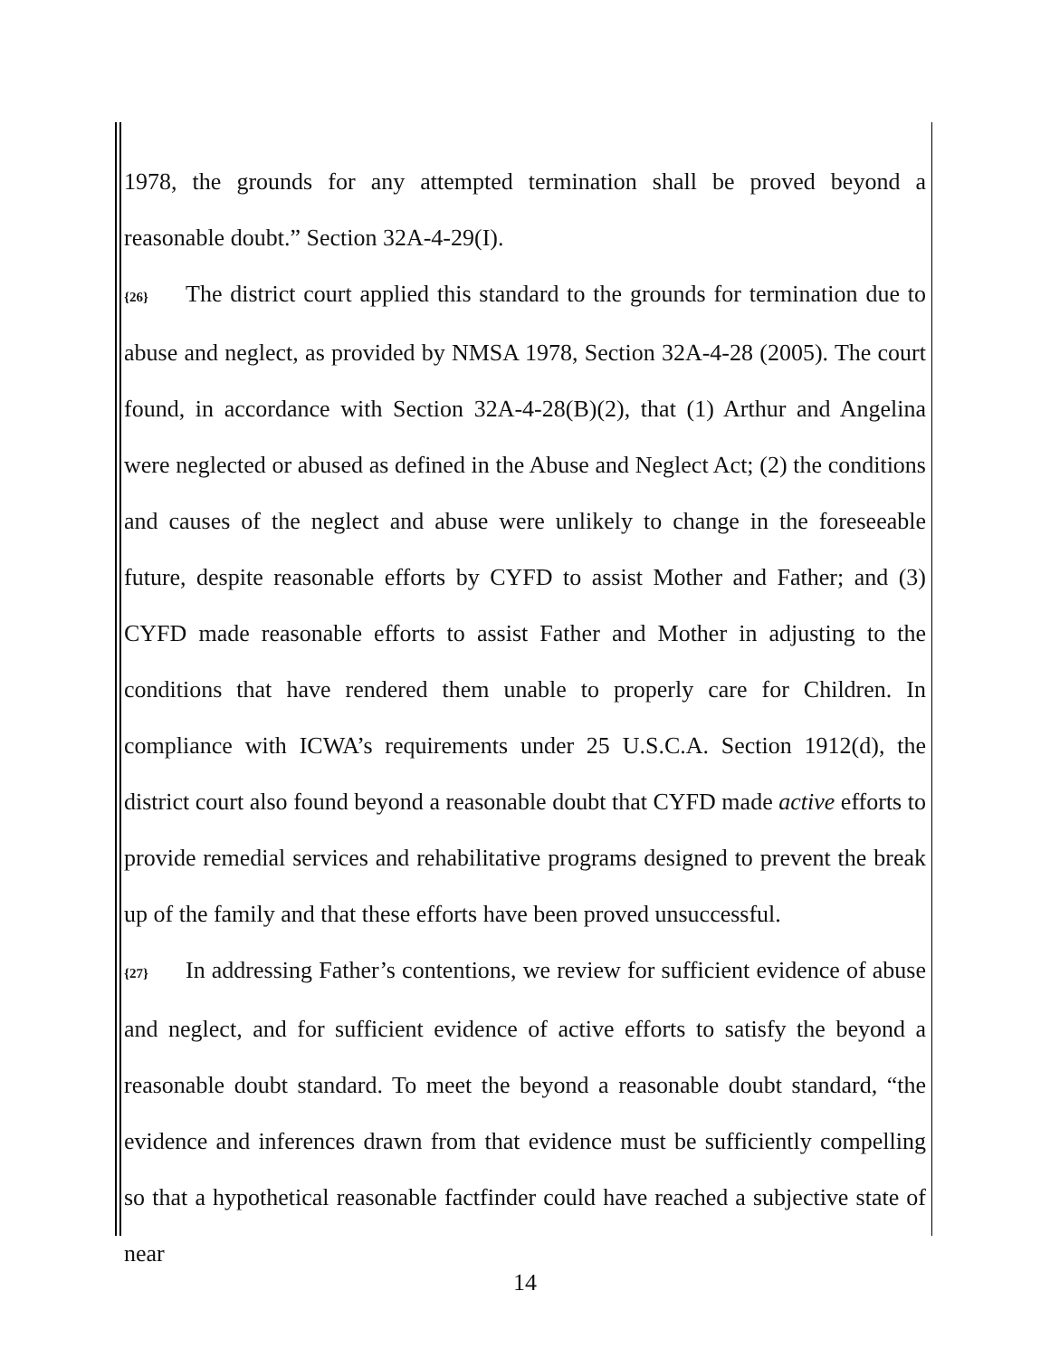1978, the grounds for any attempted termination shall be proved beyond a reasonable doubt.” Section 32A-4-29(I).
{26} The district court applied this standard to the grounds for termination due to abuse and neglect, as provided by NMSA 1978, Section 32A-4-28 (2005). The court found, in accordance with Section 32A-4-28(B)(2), that (1) Arthur and Angelina were neglected or abused as defined in the Abuse and Neglect Act; (2) the conditions and causes of the neglect and abuse were unlikely to change in the foreseeable future, despite reasonable efforts by CYFD to assist Mother and Father; and (3) CYFD made reasonable efforts to assist Father and Mother in adjusting to the conditions that have rendered them unable to properly care for Children. In compliance with ICWA’s requirements under 25 U.S.C.A. Section 1912(d), the district court also found beyond a reasonable doubt that CYFD made active efforts to provide remedial services and rehabilitative programs designed to prevent the break up of the family and that these efforts have been proved unsuccessful.
{27} In addressing Father’s contentions, we review for sufficient evidence of abuse and neglect, and for sufficient evidence of active efforts to satisfy the beyond a reasonable doubt standard. To meet the beyond a reasonable doubt standard, “the evidence and inferences drawn from that evidence must be sufficiently compelling so that a hypothetical reasonable factfinder could have reached a subjective state of near
14